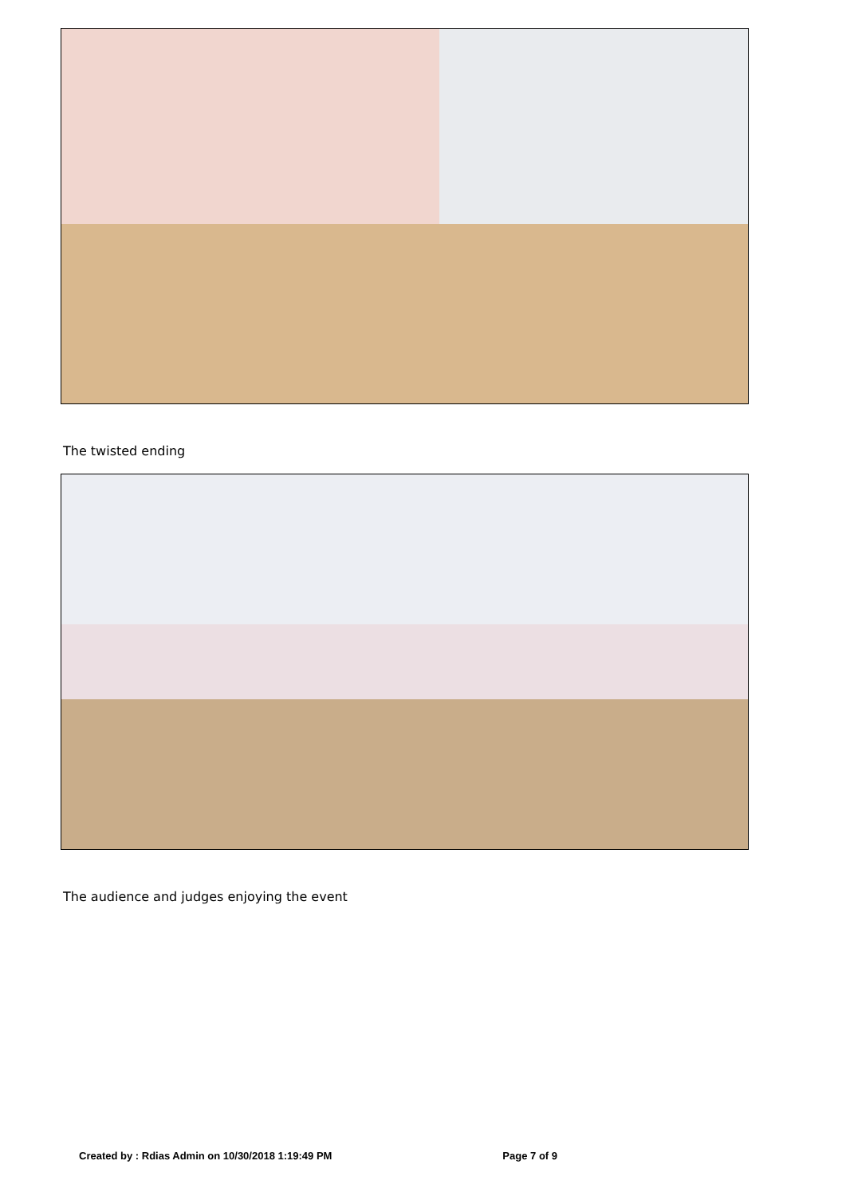The twisted ending
The audience and judges enjoying the event
Created by : Rdias Admin on 10/30/2018 1:19:49 PM Page 7 of 9